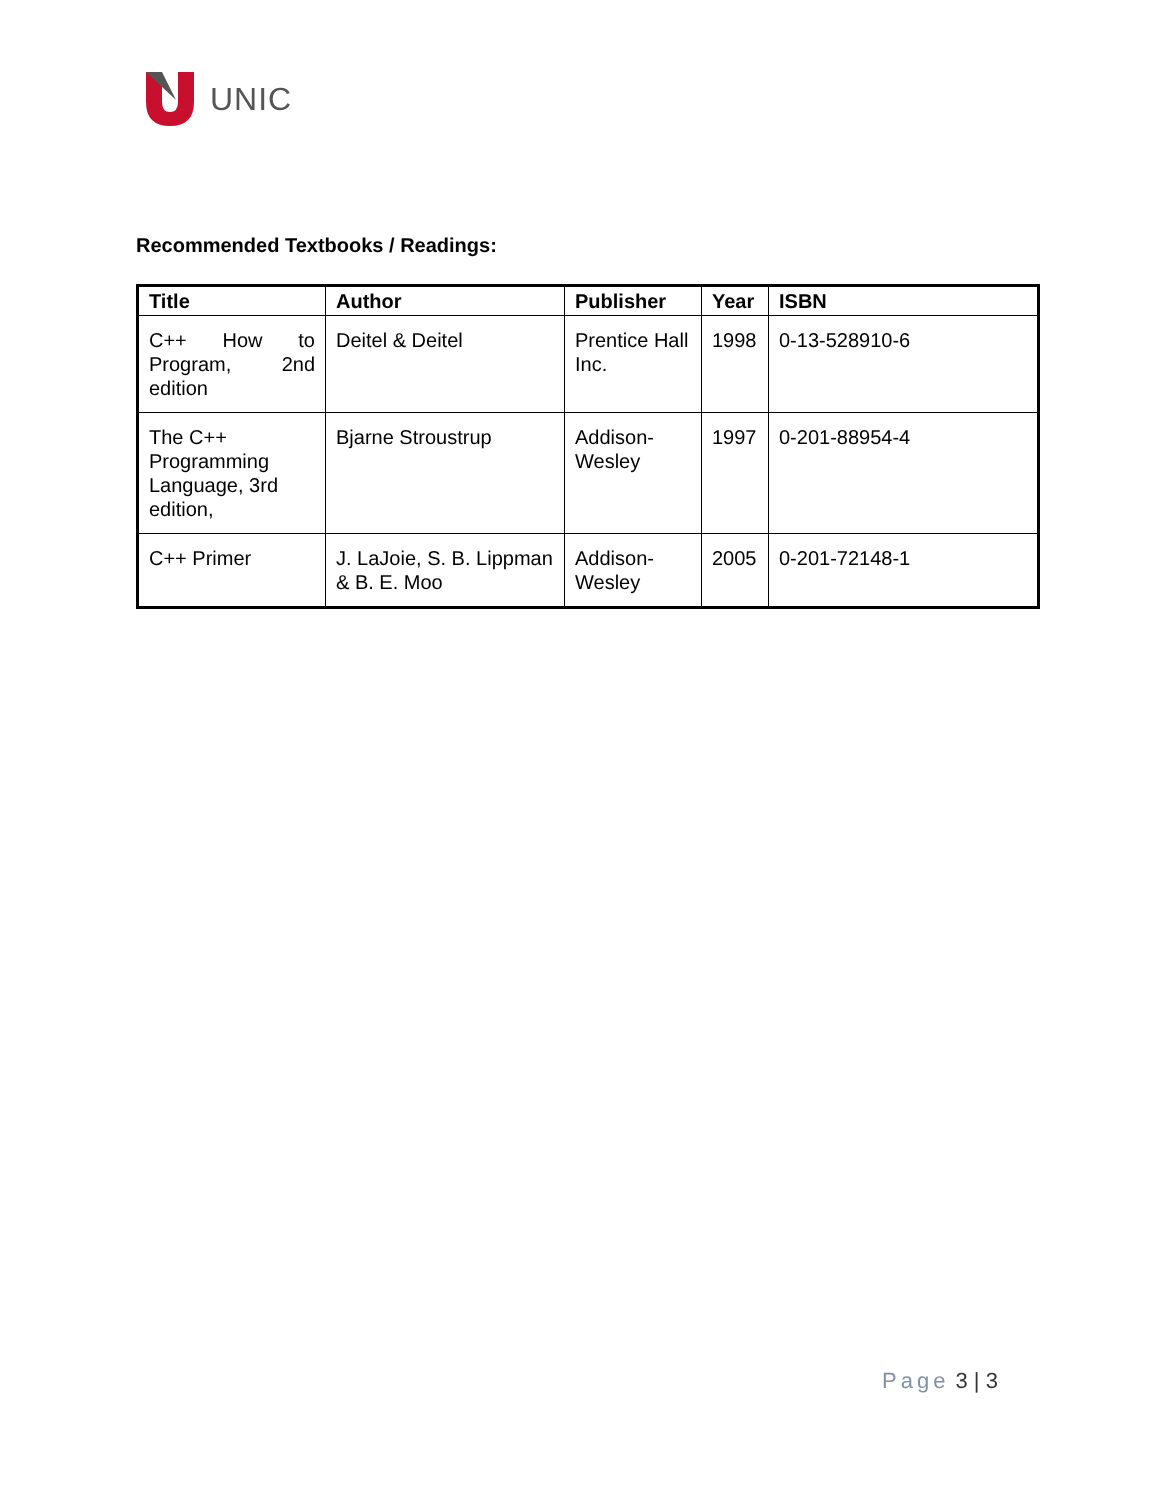UNIC
Recommended Textbooks / Readings:
| Title | Author | Publisher | Year | ISBN |
| --- | --- | --- | --- | --- |
| C++ How to Program, 2nd edition | Deitel & Deitel | Prentice Hall Inc. | 1998 | 0-13-528910-6 |
| The C++ Programming Language, 3rd edition, | Bjarne Stroustrup | Addison-Wesley | 1997 | 0-201-88954-4 |
| C++ Primer | J. LaJoie, S. B. Lippman & B. E. Moo | Addison-Wesley | 2005 | 0-201-72148-1 |
Page 3 | 3